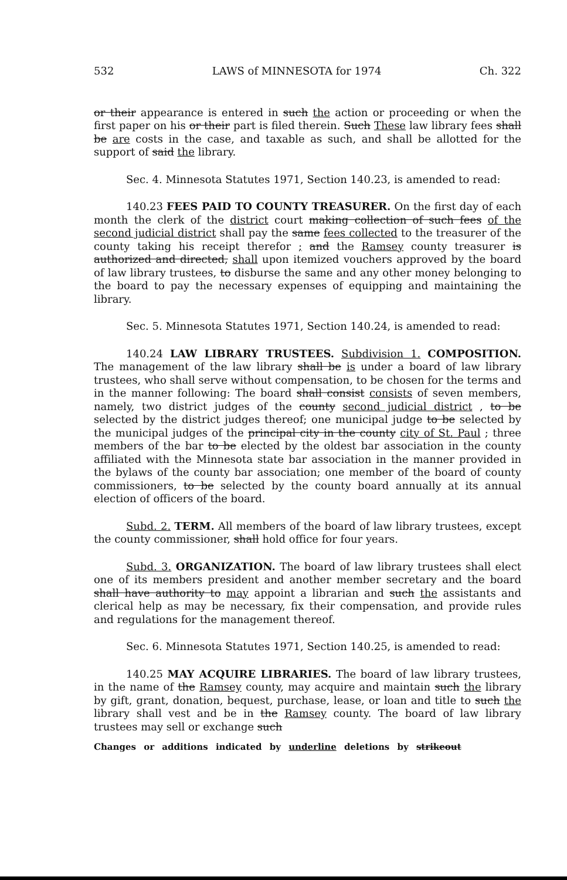532 LAWS of MINNESOTA for 1974 Ch. 322
or their appearance is entered in such the action or proceeding or when the first paper on his or their part is filed therein. Such These law library fees shall be are costs in the case, and taxable as such, and shall be allotted for the support of said the library.
Sec. 4. Minnesota Statutes 1971, Section 140.23, is amended to read:
140.23 FEES PAID TO COUNTY TREASURER. On the first day of each month the clerk of the district court making collection of such fees of the second judicial district shall pay the same fees collected to the treasurer of the county taking his receipt therefor ; and the Ramsey county treasurer is authorized and directed, shall upon itemized vouchers approved by the board of law library trustees, to disburse the same and any other money belonging to the board to pay the necessary expenses of equipping and maintaining the library.
Sec. 5. Minnesota Statutes 1971, Section 140.24, is amended to read:
140.24 LAW LIBRARY TRUSTEES. Subdivision 1. COMPOSITION. The management of the law library shall be is under a board of law library trustees, who shall serve without compensation, to be chosen for the terms and in the manner following: The board shall consist consists of seven members, namely, two district judges of the county second judicial district , to be selected by the district judges thereof; one municipal judge to be selected by the municipal judges of the principal city in the county city of St. Paul ; three members of the bar to be elected by the oldest bar association in the county affiliated with the Minnesota state bar association in the manner provided in the bylaws of the county bar association; one member of the board of county commissioners, to be selected by the county board annually at its annual election of officers of the board.
Subd. 2. TERM. All members of the board of law library trustees, except the county commissioner, shall hold office for four years.
Subd. 3. ORGANIZATION. The board of law library trustees shall elect one of its members president and another member secretary and the board shall have authority to may appoint a librarian and such the assistants and clerical help as may be necessary, fix their compensation, and provide rules and regulations for the management thereof.
Sec. 6. Minnesota Statutes 1971, Section 140.25, is amended to read:
140.25 MAY ACQUIRE LIBRARIES. The board of law library trustees, in the name of the Ramsey county, may acquire and maintain such the library by gift, grant, donation, bequest, purchase, lease, or loan and title to such the library shall vest and be in the Ramsey county. The board of law library trustees may sell or exchange such
Changes or additions indicated by underline deletions by strikeout